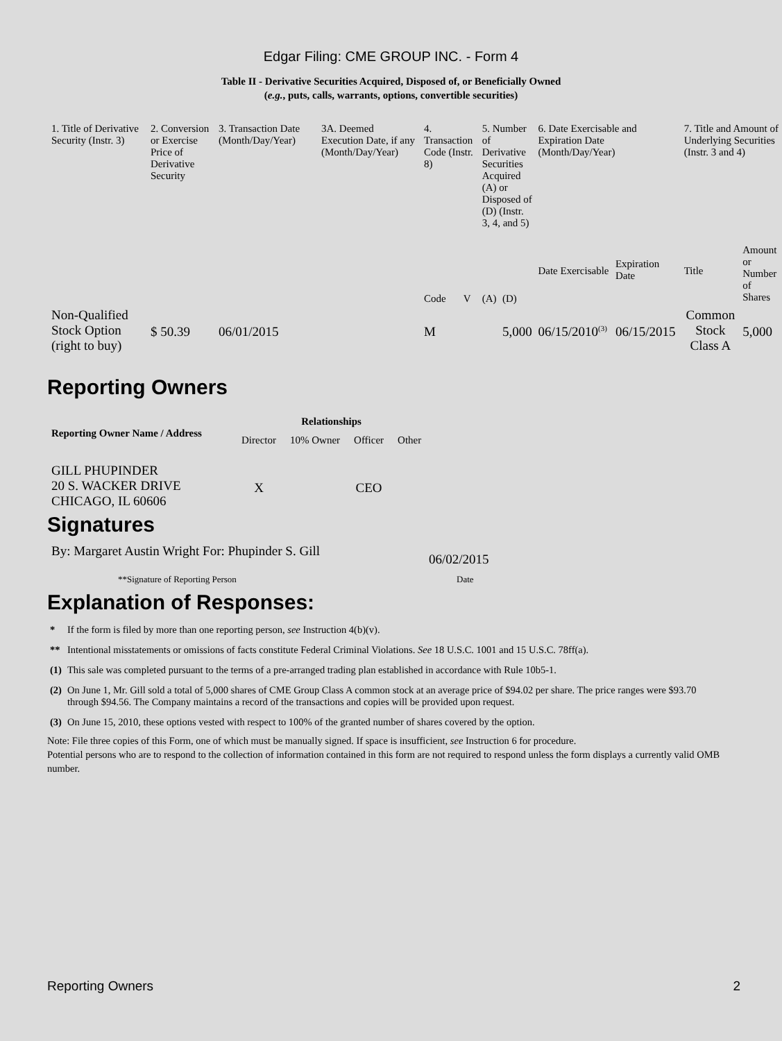Edgar Filing: CME GROUP INC. - Form 4
Table II - Derivative Securities Acquired, Disposed of, or Beneficially Owned
(e.g., puts, calls, warrants, options, convertible securities)
| 1. Title of Derivative Security (Instr. 3) | 2. Conversion or Exercise Price of Derivative Security | 3. Transaction Date (Month/Day/Year) | 3A. Deemed Execution Date, if any (Month/Day/Year) | 4. Transaction Code (Instr. 8) | | 5. Number of Derivative Securities Acquired (A) or Disposed of (D) (Instr. 3, 4, and 5) | | 6. Date Exercisable and Expiration Date (Month/Day/Year) | | 7. Title and Amount of Underlying Securities (Instr. 3 and 4) | |
| | | | | Code | V | (A) | (D) | Date Exercisable | Expiration Date | Title | Amount or Number of Shares |
| Non-Qualified Stock Option (right to buy) | $ 50.39 | 06/01/2015 | | M | | | 5,000 | 06/15/2010<sup>(3)</sup> | 06/15/2015 | Common Stock Class A | 5,000 |
Reporting Owners
| Reporting Owner Name / Address | Relationships | | | |
| --- | --- | --- | --- | --- |
| | Director | 10% Owner | Officer | Other |
| GILL PHUPINDER 20 S. WACKER DRIVE CHICAGO, IL 60606 | X | | CEO | |
Signatures
| By: Margaret Austin Wright For: Phupinder S. Gill | 06/02/2015 |
| **Signature of Reporting Person | Date |
Explanation of Responses:
| * | If the form is filed by more than one reporting person, see Instruction 4(b)(v). |
| ** | Intentional misstatements or omissions of facts constitute Federal Criminal Violations. See 18 U.S.C. 1001 and 15 U.S.C. 78ff(a). |
| (1) | This sale was completed pursuant to the terms of a pre-arranged trading plan established in accordance with Rule 10b5-1. |
| (2) | On June 1, Mr. Gill sold a total of 5,000 shares of CME Group Class A common stock at an average price of $94.02 per share. The price ranges were $93.70 through $94.56. The Company maintains a record of the transactions and copies will be provided upon request. |
| (3) | On June 15, 2010, these options vested with respect to 100% of the granted number of shares covered by the option. |
Note: File three copies of this Form, one of which must be manually signed. If space is insufficient, see Instruction 6 for procedure.
Potential persons who are to respond to the collection of information contained in this form are not required to respond unless the form displays a currently valid OMB number.
Reporting Owners 2